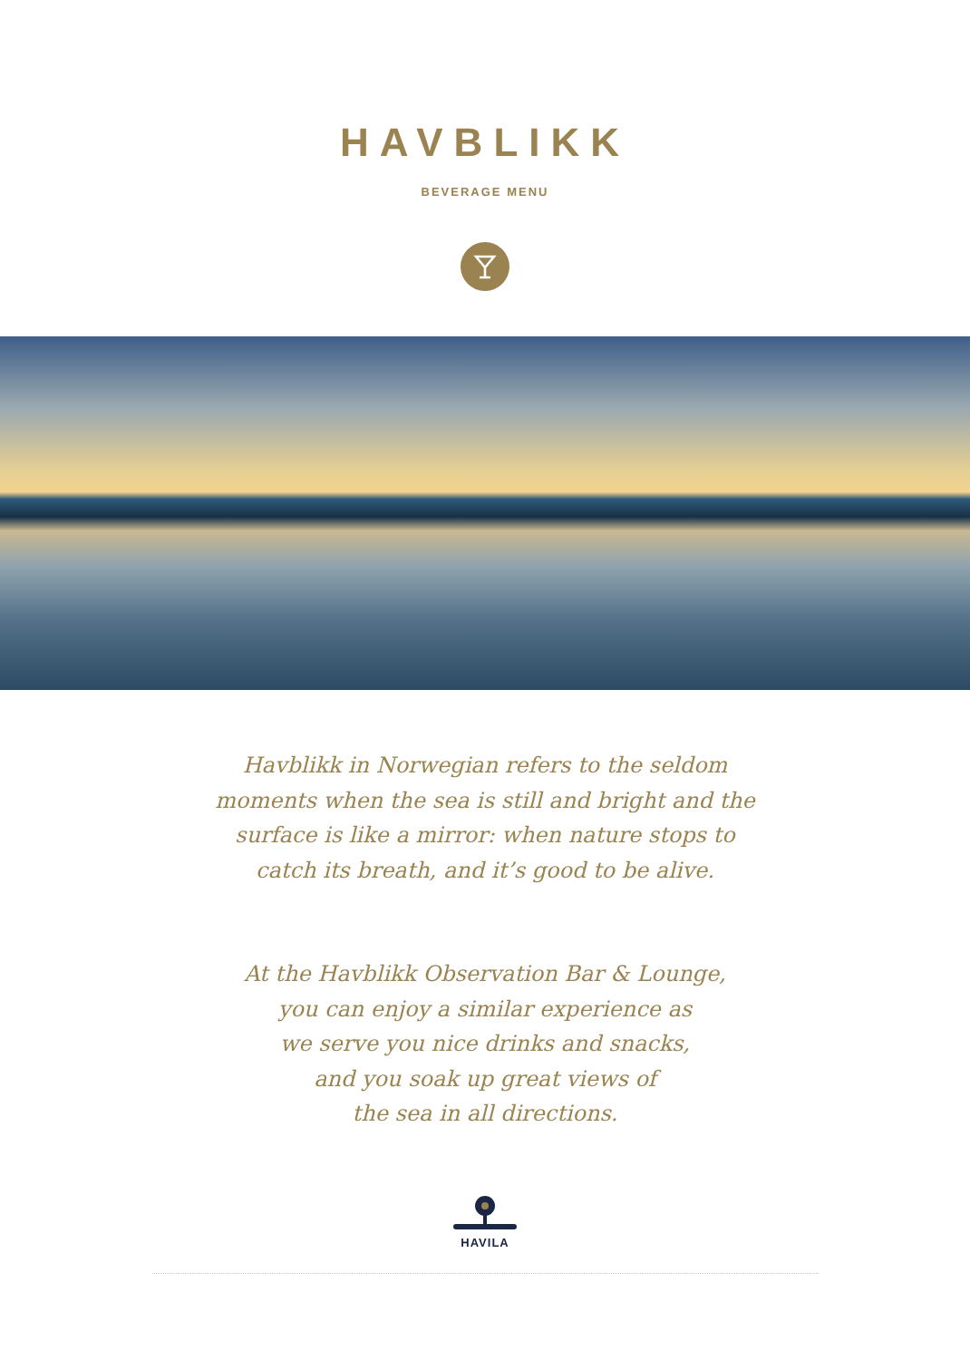HAVBLIKK
BEVERAGE MENU
Havblikk in Norwegian refers to the seldom
moments when the sea is still and bright and the
surface is like a mirror: when nature stops to
catch its breath, and it’s good to be alive.
At the Havblikk Observation Bar & Lounge,
you can enjoy a similar experience as
we serve you nice drinks and snacks,
and you soak up great views of
the sea in all directions.
HAVILA